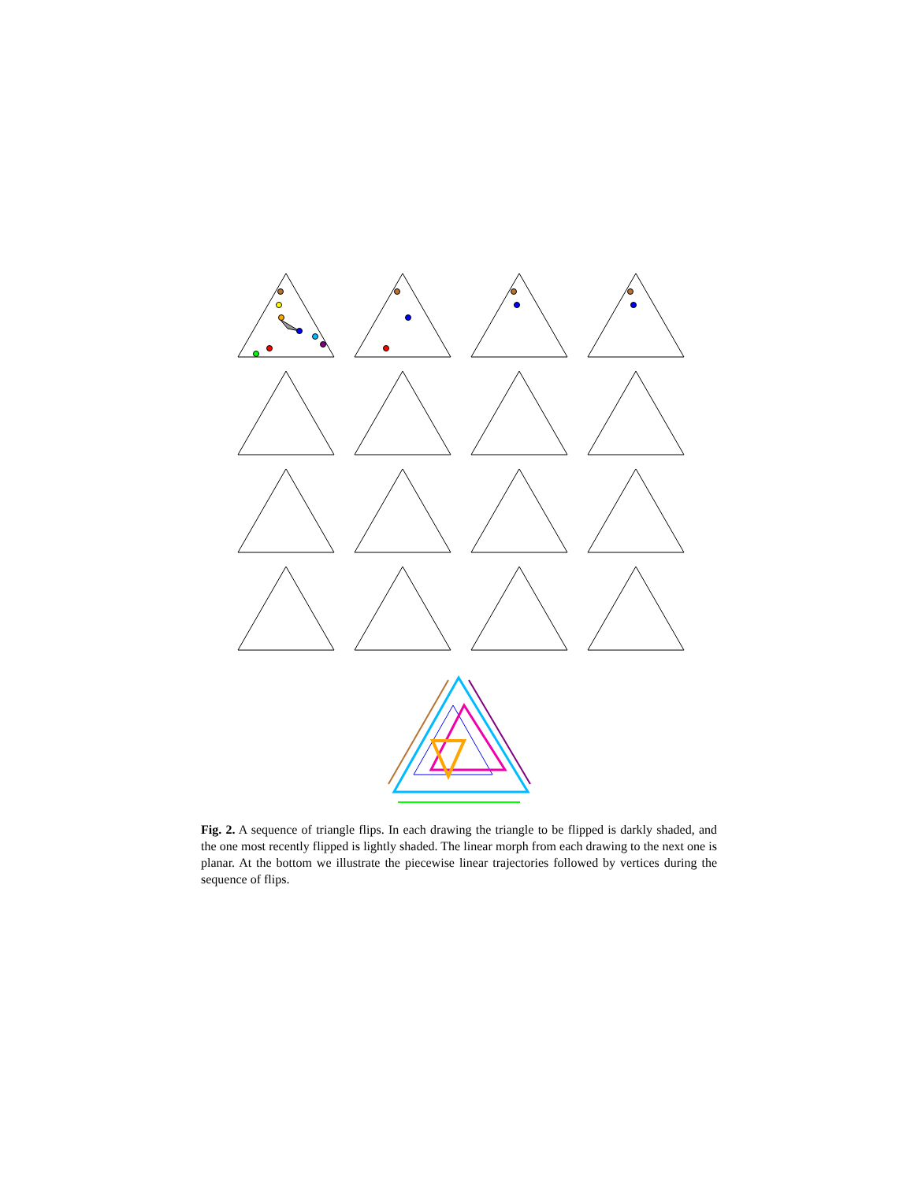Fig. 2. A sequence of triangle flips. In each drawing the triangle to be flipped is darkly shaded, and the one most recently flipped is lightly shaded. The linear morph from each drawing to the next one is planar. At the bottom we illustrate the piecewise linear trajectories followed by vertices during the sequence of flips.